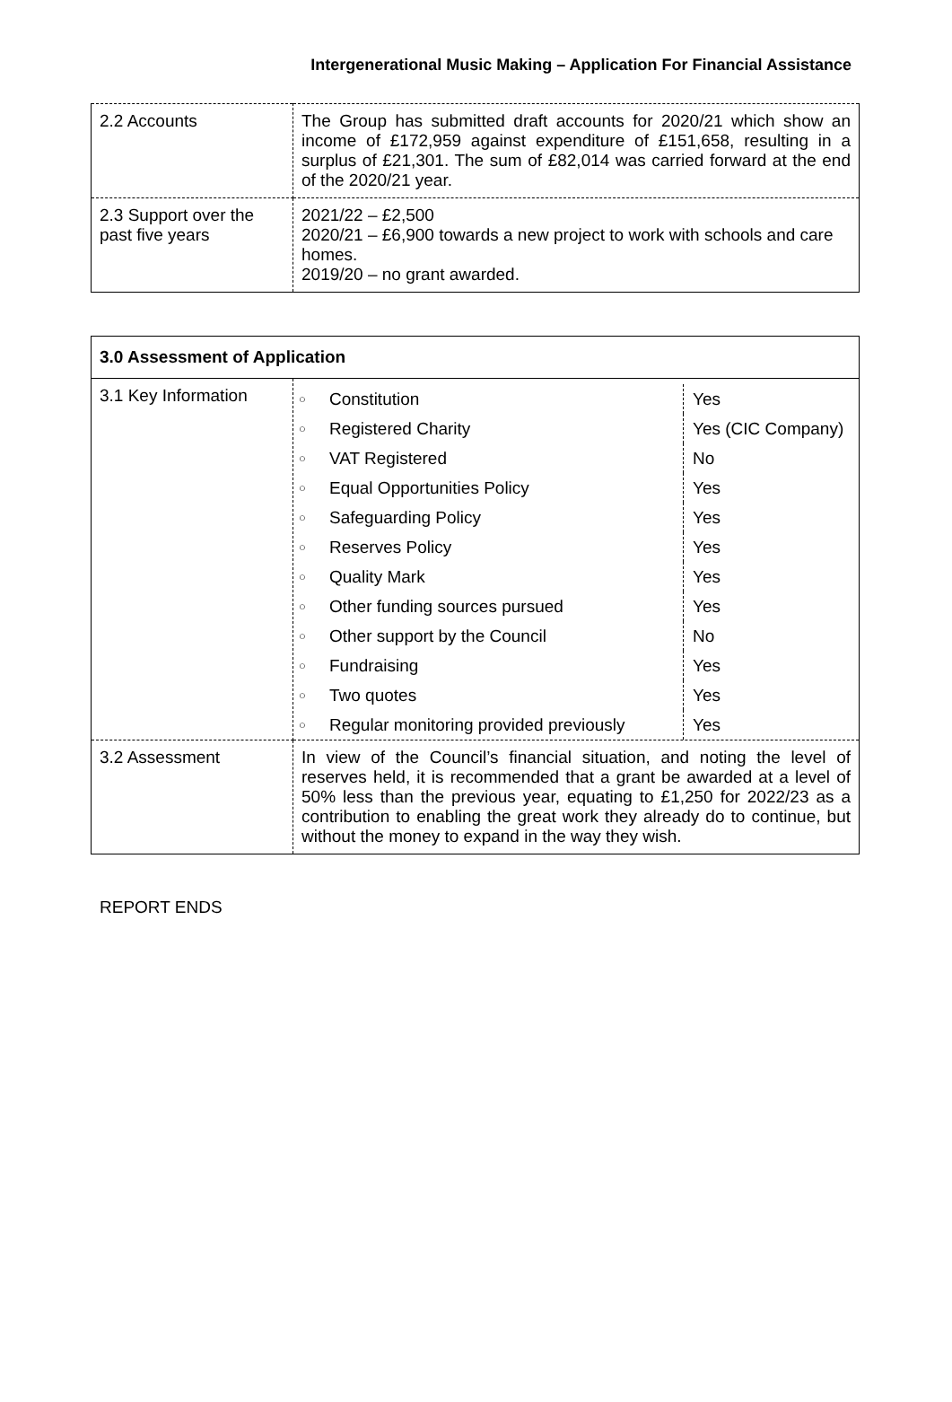Intergenerational Music Making – Application For Financial Assistance
| 2.2 Accounts | The Group has submitted draft accounts for 2020/21 which show an income of £172,959 against expenditure of £151,658, resulting in a surplus of £21,301. The sum of £82,014 was carried forward at the end of the 2020/21 year. |
| 2.3 Support over the past five years | 2021/22 – £2,500 2020/21 – £6,900 towards a new project to work with schools and care homes. 2019/20 – no grant awarded. |
| 3.0 Assessment of Application | |
| --- | --- |
| 3.1 Key Information | / ○ / Constitution / Yes / / ○ / Registered Charity / Yes (CIC Company) / / ○ / VAT Registered / No / / ○ / Equal Opportunities Policy / Yes / / ○ / Safeguarding Policy / Yes / / ○ / Reserves Policy / Yes / / ○ / Quality Mark / Yes / / ○ / Other funding sources pursued / Yes / / ○ / Other support by the Council / No / / ○ / Fundraising / Yes / / ○ / Two quotes / Yes / / ○ / Regular monitoring provided previously / Yes / |
| 3.2 Assessment | In view of the Council’s financial situation, and noting the level of reserves held, it is recommended that a grant be awarded at a level of 50% less than the previous year, equating to £1,250 for 2022/23 as a contribution to enabling the great work they already do to continue, but without the money to expand in the way they wish. |
REPORT ENDS